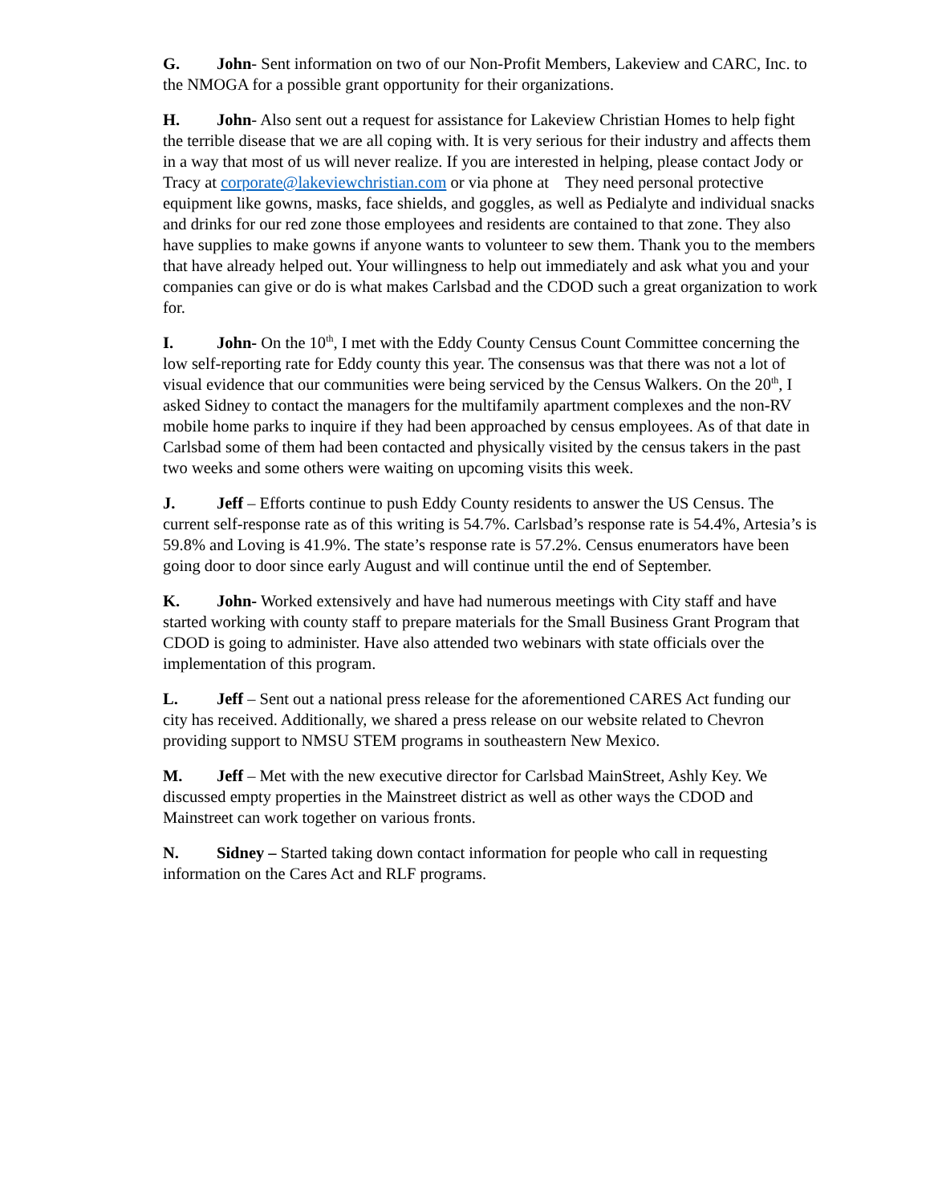G. John- Sent information on two of our Non-Profit Members, Lakeview and CARC, Inc. to the NMOGA for a possible grant opportunity for their organizations.
H. John- Also sent out a request for assistance for Lakeview Christian Homes to help fight the terrible disease that we are all coping with. It is very serious for their industry and affects them in a way that most of us will never realize. If you are interested in helping, please contact Jody or Tracy at corporate@lakeviewchristian.com or via phone at They need personal protective equipment like gowns, masks, face shields, and goggles, as well as Pedialyte and individual snacks and drinks for our red zone those employees and residents are contained to that zone. They also have supplies to make gowns if anyone wants to volunteer to sew them. Thank you to the members that have already helped out. Your willingness to help out immediately and ask what you and your companies can give or do is what makes Carlsbad and the CDOD such a great organization to work for.
I. John- On the 10<sup>th</sup>, I met with the Eddy County Census Count Committee concerning the low self-reporting rate for Eddy county this year. The consensus was that there was not a lot of visual evidence that our communities were being serviced by the Census Walkers. On the 20<sup>th</sup>, I asked Sidney to contact the managers for the multifamily apartment complexes and the non-RV mobile home parks to inquire if they had been approached by census employees. As of that date in Carlsbad some of them had been contacted and physically visited by the census takers in the past two weeks and some others were waiting on upcoming visits this week.
J. Jeff – Efforts continue to push Eddy County residents to answer the US Census. The current self-response rate as of this writing is 54.7%. Carlsbad’s response rate is 54.4%, Artesia’s is 59.8% and Loving is 41.9%. The state’s response rate is 57.2%. Census enumerators have been going door to door since early August and will continue until the end of September.
K. John- Worked extensively and have had numerous meetings with City staff and have started working with county staff to prepare materials for the Small Business Grant Program that CDOD is going to administer. Have also attended two webinars with state officials over the implementation of this program.
L. Jeff – Sent out a national press release for the aforementioned CARES Act funding our city has received. Additionally, we shared a press release on our website related to Chevron providing support to NMSU STEM programs in southeastern New Mexico.
M. Jeff – Met with the new executive director for Carlsbad MainStreet, Ashly Key. We discussed empty properties in the Mainstreet district as well as other ways the CDOD and Mainstreet can work together on various fronts.
N. Sidney – Started taking down contact information for people who call in requesting information on the Cares Act and RLF programs.